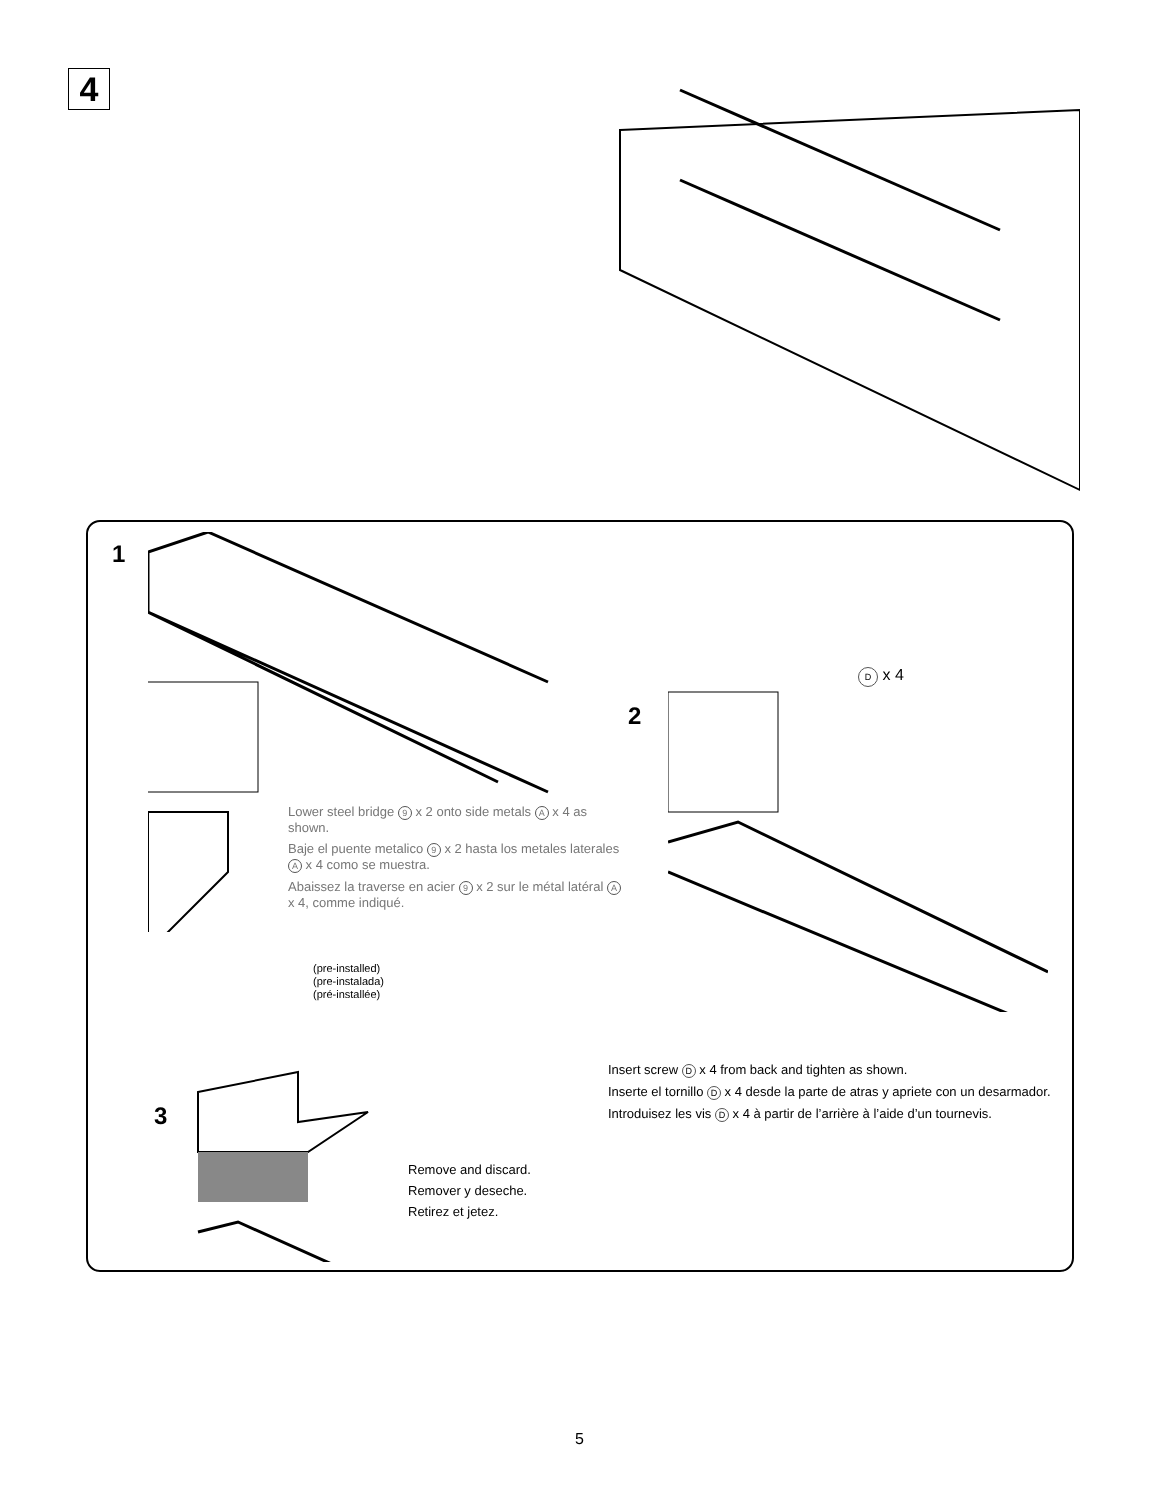4
1
Lower steel bridge 9 x 2 onto side metals A x 4 as shown.
Baje el puente metalico 9 x 2 hasta los metales laterales A x 4 como se muestra.
Abaissez la traverse en acier 9 x 2 sur le métal latéral A x 4, comme indiqué.
(pre-installed)
(pre-instalada)
(pré-installée)
2
D x 4
Insert screw D x 4 from back and tighten as shown.
Inserte el tornillo D x 4 desde la parte de atras y apriete con un desarmador.
Introduisez les vis D x 4 à partir de l’arrière à l’aide d’un tournevis.
3
Remove and discard.
Remover y deseche.
Retirez et jetez.
5